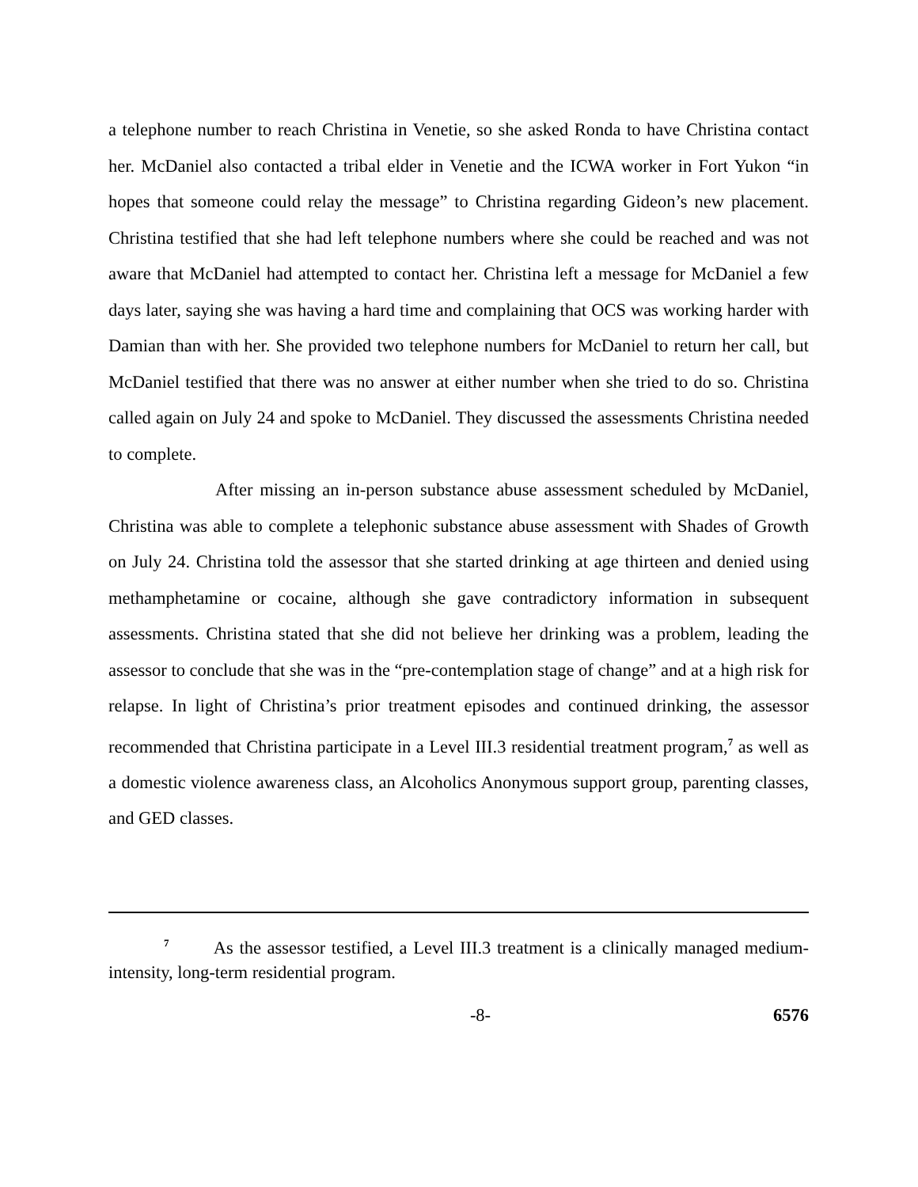a telephone number to reach Christina in Venetie, so she asked Ronda to have Christina contact her. McDaniel also contacted a tribal elder in Venetie and the ICWA worker in Fort Yukon “in hopes that someone could relay the message” to Christina regarding Gideon’s new placement. Christina testified that she had left telephone numbers where she could be reached and was not aware that McDaniel had attempted to contact her. Christina left a message for McDaniel a few days later, saying she was having a hard time and complaining that OCS was working harder with Damian than with her. She provided two telephone numbers for McDaniel to return her call, but McDaniel testified that there was no answer at either number when she tried to do so. Christina called again on July 24 and spoke to McDaniel. They discussed the assessments Christina needed to complete.
After missing an in-person substance abuse assessment scheduled by McDaniel, Christina was able to complete a telephonic substance abuse assessment with Shades of Growth on July 24. Christina told the assessor that she started drinking at age thirteen and denied using methamphetamine or cocaine, although she gave contradictory information in subsequent assessments. Christina stated that she did not believe her drinking was a problem, leading the assessor to conclude that she was in the “pre-contemplation stage of change” and at a high risk for relapse. In light of Christina’s prior treatment episodes and continued drinking, the assessor recommended that Christina participate in a Level III.3 residential treatment program,<sup>7</sup> as well as a domestic violence awareness class, an Alcoholics Anonymous support group, parenting classes, and GED classes.
<sup>7</sup> As the assessor testified, a Level III.3 treatment is a clinically managed medium-intensity, long-term residential program.
-8- 6576